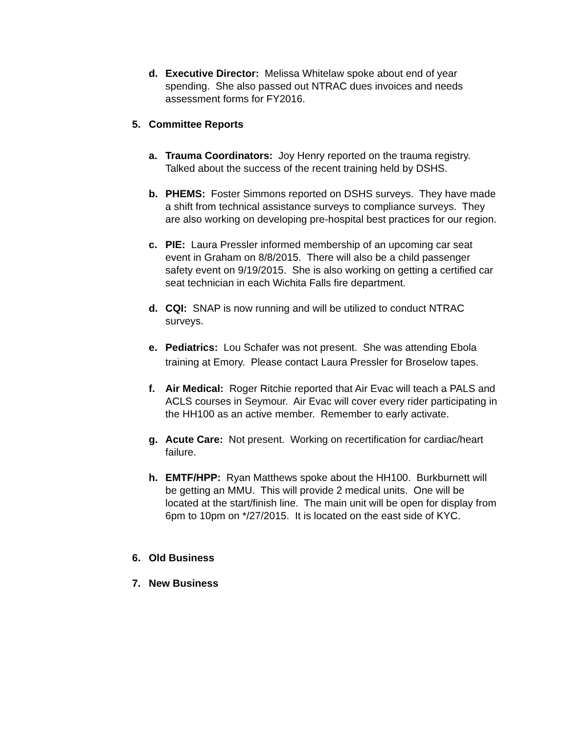d. Executive Director: Melissa Whitelaw spoke about end of year spending. She also passed out NTRAC dues invoices and needs assessment forms for FY2016.
5. Committee Reports
a. Trauma Coordinators: Joy Henry reported on the trauma registry. Talked about the success of the recent training held by DSHS.
b. PHEMS: Foster Simmons reported on DSHS surveys. They have made a shift from technical assistance surveys to compliance surveys. They are also working on developing pre-hospital best practices for our region.
c. PIE: Laura Pressler informed membership of an upcoming car seat event in Graham on 8/8/2015. There will also be a child passenger safety event on 9/19/2015. She is also working on getting a certified car seat technician in each Wichita Falls fire department.
d. CQI: SNAP is now running and will be utilized to conduct NTRAC surveys.
e. Pediatrics: Lou Schafer was not present. She was attending Ebola training at Emory. Please contact Laura Pressler for Broselow tapes.
f. Air Medical: Roger Ritchie reported that Air Evac will teach a PALS and ACLS courses in Seymour. Air Evac will cover every rider participating in the HH100 as an active member. Remember to early activate.
g. Acute Care: Not present. Working on recertification for cardiac/heart failure.
h. EMTF/HPP: Ryan Matthews spoke about the HH100. Burkburnett will be getting an MMU. This will provide 2 medical units. One will be located at the start/finish line. The main unit will be open for display from 6pm to 10pm on */27/2015. It is located on the east side of KYC.
6. Old Business
7. New Business